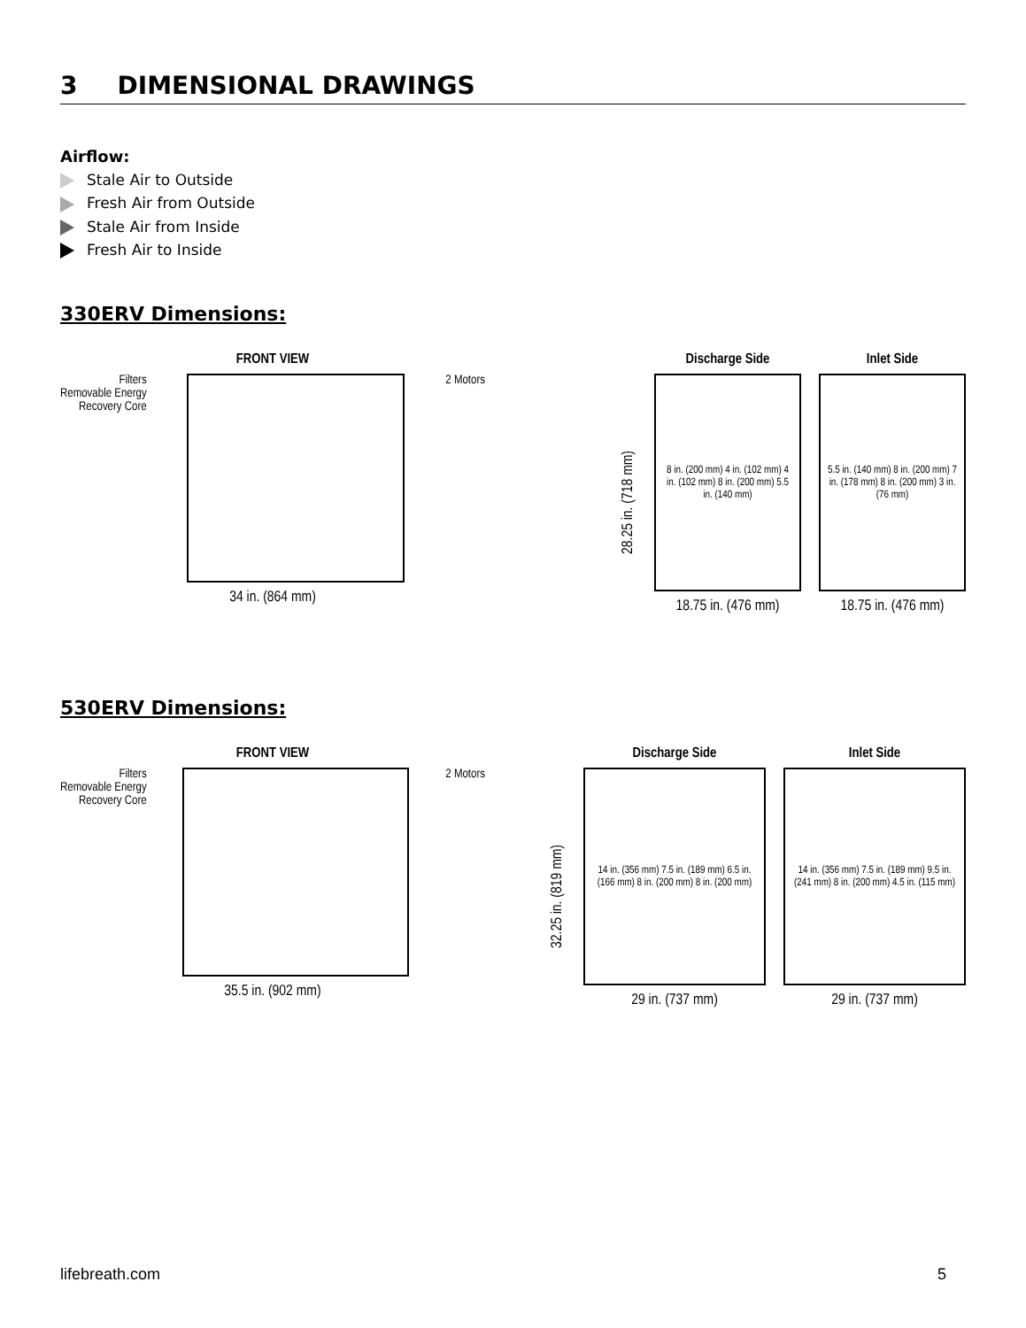3 DIMENSIONAL DRAWINGS
Airflow:
Stale Air to Outside
Fresh Air from Outside
Stale Air from Inside
Fresh Air to Inside
330ERV Dimensions:
FRONT VIEW
Filters
Removable Energy
Recovery Core
2 Motors
34 in. (864 mm)
28.25 in. (718 mm)
Discharge Side
8 in. (200 mm) 4 in. (102 mm) 4 in. (102 mm) 8 in. (200 mm) 5.5 in. (140 mm)
18.75 in. (476 mm)
Inlet Side
5.5 in. (140 mm) 8 in. (200 mm) 7 in. (178 mm) 8 in. (200 mm) 3 in. (76 mm)
18.75 in. (476 mm)
530ERV Dimensions:
FRONT VIEW
Filters
Removable Energy
Recovery Core
2 Motors
35.5 in. (902 mm)
32.25 in. (819 mm)
Discharge Side
14 in. (356 mm) 7.5 in. (189 mm) 6.5 in. (166 mm) 8 in. (200 mm) 8 in. (200 mm)
29 in. (737 mm)
Inlet Side
14 in. (356 mm) 7.5 in. (189 mm) 9.5 in. (241 mm) 8 in. (200 mm) 4.5 in. (115 mm)
29 in. (737 mm)
lifebreath.com 5